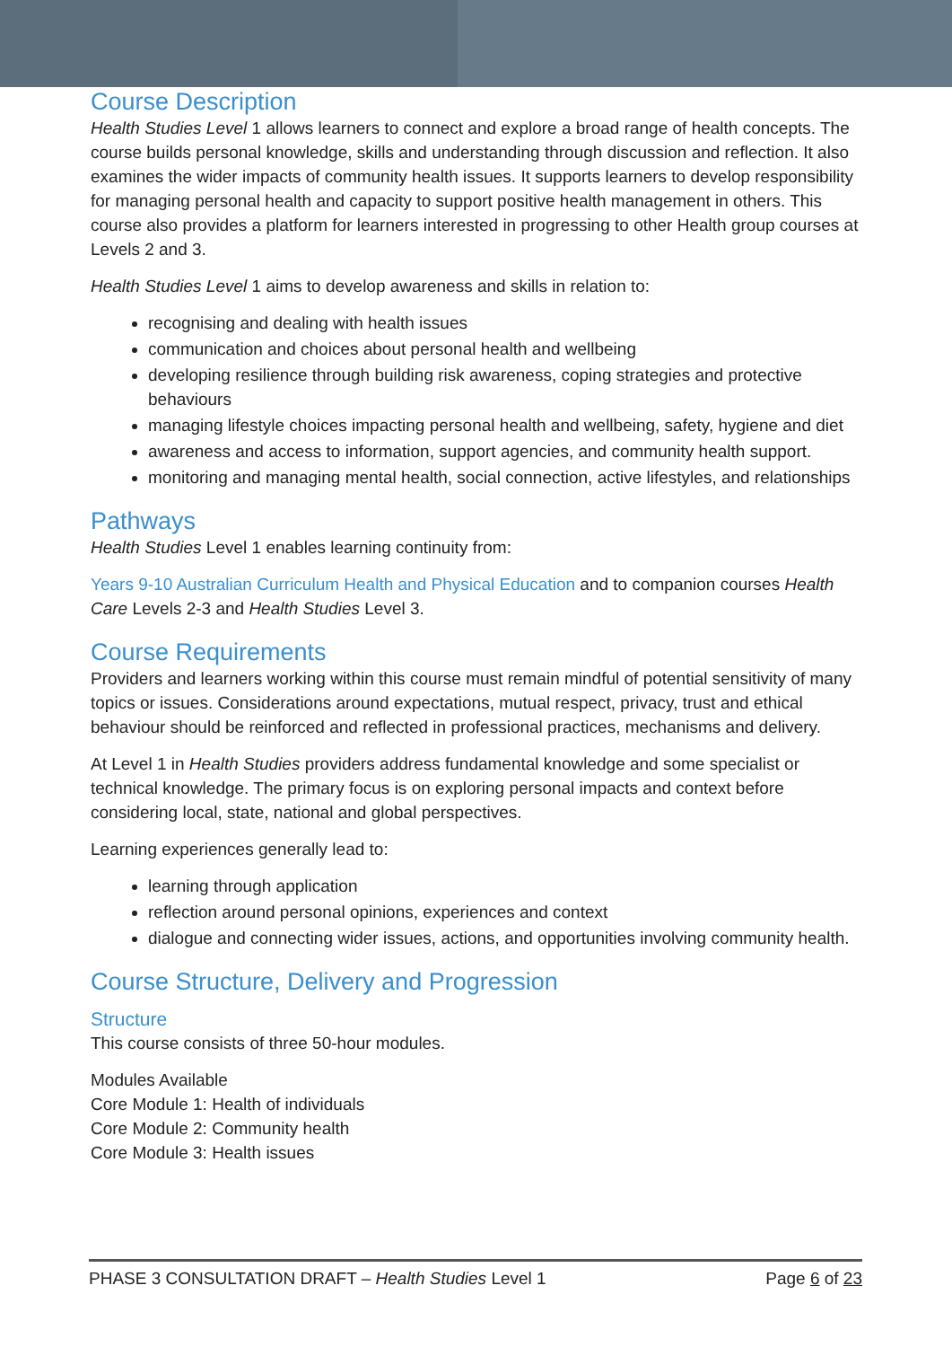Course Description
Health Studies Level 1 allows learners to connect and explore a broad range of health concepts. The course builds personal knowledge, skills and understanding through discussion and reflection. It also examines the wider impacts of community health issues. It supports learners to develop responsibility for managing personal health and capacity to support positive health management in others. This course also provides a platform for learners interested in progressing to other Health group courses at Levels 2 and 3.
Health Studies Level 1 aims to develop awareness and skills in relation to:
recognising and dealing with health issues
communication and choices about personal health and wellbeing
developing resilience through building risk awareness, coping strategies and protective behaviours
managing lifestyle choices impacting personal health and wellbeing, safety, hygiene and diet
awareness and access to information, support agencies, and community health support.
monitoring and managing mental health, social connection, active lifestyles, and relationships
Pathways
Health Studies Level 1 enables learning continuity from:
Years 9-10 Australian Curriculum Health and Physical Education and to companion courses Health Care Levels 2-3 and Health Studies Level 3.
Course Requirements
Providers and learners working within this course must remain mindful of potential sensitivity of many topics or issues. Considerations around expectations, mutual respect, privacy, trust and ethical behaviour should be reinforced and reflected in professional practices, mechanisms and delivery.
At Level 1 in Health Studies providers address fundamental knowledge and some specialist or technical knowledge. The primary focus is on exploring personal impacts and context before considering local, state, national and global perspectives.
Learning experiences generally lead to:
learning through application
reflection around personal opinions, experiences and context
dialogue and connecting wider issues, actions, and opportunities involving community health.
Course Structure, Delivery and Progression
Structure
This course consists of three 50-hour modules.
Modules Available
Core Module 1: Health of individuals
Core Module 2: Community health
Core Module 3: Health issues
PHASE 3 CONSULTATION DRAFT – Health Studies Level 1 Page 6 of 23